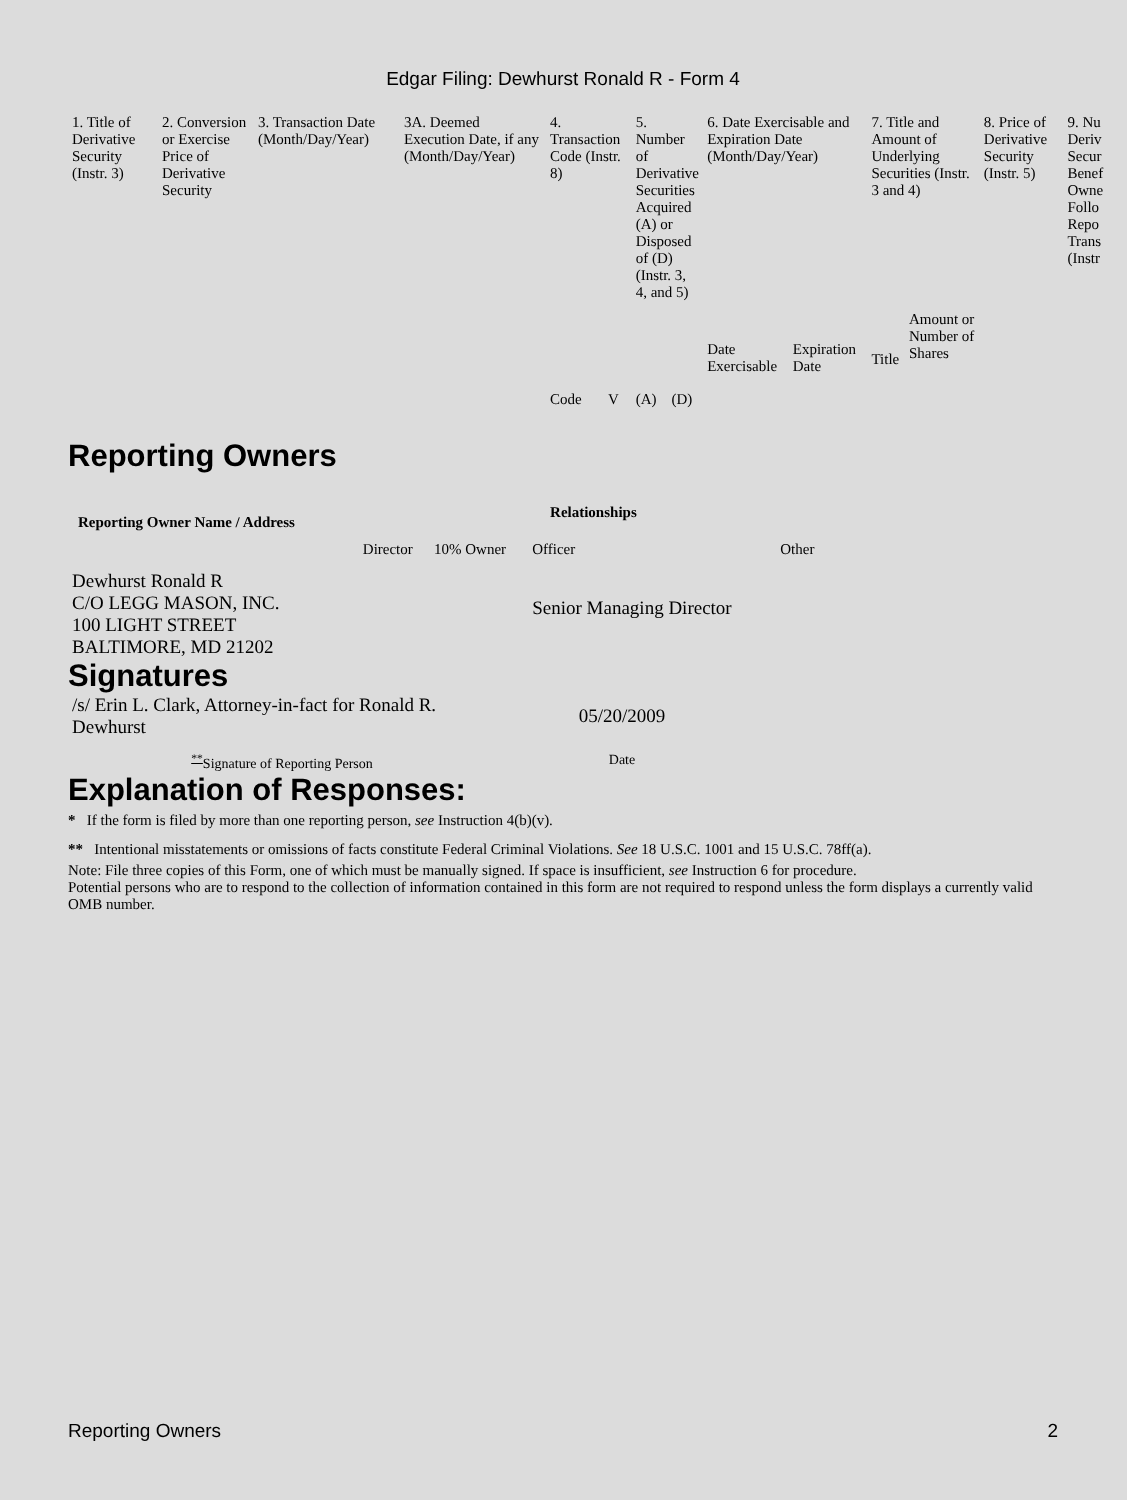Edgar Filing: Dewhurst Ronald R - Form 4
| 1. Title of Derivative Security (Instr. 3) | 2. Conversion or Exercise Price of Derivative Security | 3. Transaction Date (Month/Day/Year) | 3A. Deemed Execution Date, if any (Month/Day/Year) | 4. Transaction Code (Instr. 8) | | 5. Number of Derivative Securities Acquired (A) or Disposed of (D) (Instr. 3, 4, and 5) | | 6. Date Exercisable and Expiration Date (Month/Day/Year) | | 7. Title and Amount of Underlying Securities (Instr. 3 and 4) | | 8. Price of Derivative Security (Instr. 5) | 9. Nu Deriv Secur Benef Owne Follo Repo Trans (Instr |
| | | | | Code | V | (A) | (D) | Date Exercisable | Expiration Date | Title | Amount or Number of Shares | | |
Reporting Owners
| Reporting Owner Name / Address | Relationships | | | |
| --- | --- | --- | --- | --- |
| | Director | 10% Owner | Officer | Other |
| Dewhurst Ronald R C/O LEGG MASON, INC. 100 LIGHT STREET BALTIMORE, MD 21202 | | | Senior Managing Director | |
Signatures
| /s/ Erin L. Clark, Attorney-in-fact for Ronald R. Dewhurst | 05/20/2009 |
| <sup>**</sup> Signature of Reporting Person | Date |
Explanation of Responses:
* If the form is filed by more than one reporting person, see Instruction 4(b)(v).
** Intentional misstatements or omissions of facts constitute Federal Criminal Violations. See 18 U.S.C. 1001 and 15 U.S.C. 78ff(a).
Note: File three copies of this Form, one of which must be manually signed. If space is insufficient, see Instruction 6 for procedure.
Potential persons who are to respond to the collection of information contained in this form are not required to respond unless the form displays a currently valid OMB number.
Reporting Owners 2